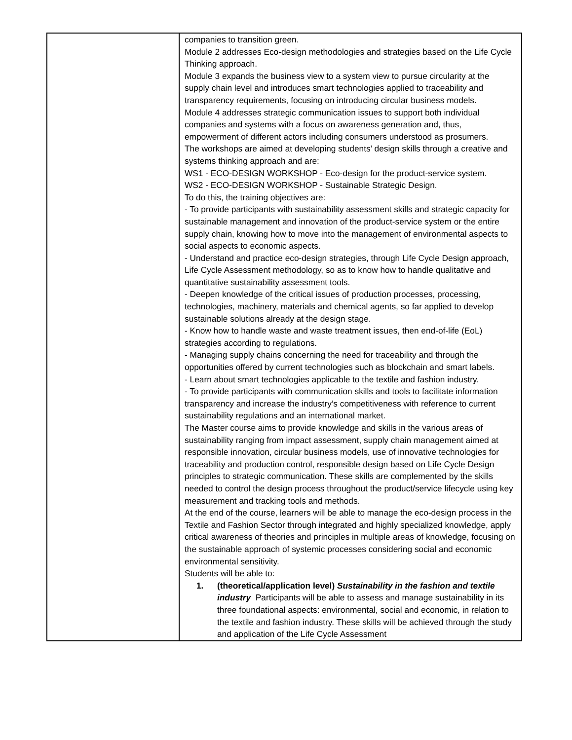| | companies to transition green. Module 2 addresses Eco-design methodologies and strategies based on the Life Cycle Thinking approach. Module 3 expands the business view to a system view to pursue circularity at the supply chain level and introduces smart technologies applied to traceability and transparency requirements, focusing on introducing circular business models. Module 4 addresses strategic communication issues to support both individual companies and systems with a focus on awareness generation and, thus, empowerment of different actors including consumers understood as prosumers. The workshops are aimed at developing students’ design skills through a creative and systems thinking approach and are: WS1 - ECO-DESIGN WORKSHOP - Eco-design for the product-service system. WS2 - ECO-DESIGN WORKSHOP - Sustainable Strategic Design. To do this, the training objectives are: - To provide participants with sustainability assessment skills and strategic capacity for sustainable management and innovation of the product-service system or the entire supply chain, knowing how to move into the management of environmental aspects to social aspects to economic aspects. - Understand and practice eco-design strategies, through Life Cycle Design approach, Life Cycle Assessment methodology, so as to know how to handle qualitative and quantitative sustainability assessment tools. - Deepen knowledge of the critical issues of production processes, processing, technologies, machinery, materials and chemical agents, so far applied to develop sustainable solutions already at the design stage. - Know how to handle waste and waste treatment issues, then end-of-life (EoL) strategies according to regulations. - Managing supply chains concerning the need for traceability and through the opportunities offered by current technologies such as blockchain and smart labels. - Learn about smart technologies applicable to the textile and fashion industry. - To provide participants with communication skills and tools to facilitate information transparency and increase the industry’s competitiveness with reference to current sustainability regulations and an international market. The Master course aims to provide knowledge and skills in the various areas of sustainability ranging from impact assessment, supply chain management aimed at responsible innovation, circular business models, use of innovative technologies for traceability and production control, responsible design based on Life Cycle Design principles to strategic communication. These skills are complemented by the skills needed to control the design process throughout the product/service lifecycle using key measurement and tracking tools and methods. At the end of the course, learners will be able to manage the eco-design process in the Textile and Fashion Sector through integrated and highly specialized knowledge, apply critical awareness of theories and principles in multiple areas of knowledge, focusing on the sustainable approach of systemic processes considering social and economic environmental sensitivity. Students will be able to: 1. (theoretical/application level) Sustainability in the fashion and textile industry Participants will be able to assess and manage sustainability in its three foundational aspects: environmental, social and economic, in relation to the textile and fashion industry. These skills will be achieved through the study and application of the Life Cycle Assessment |